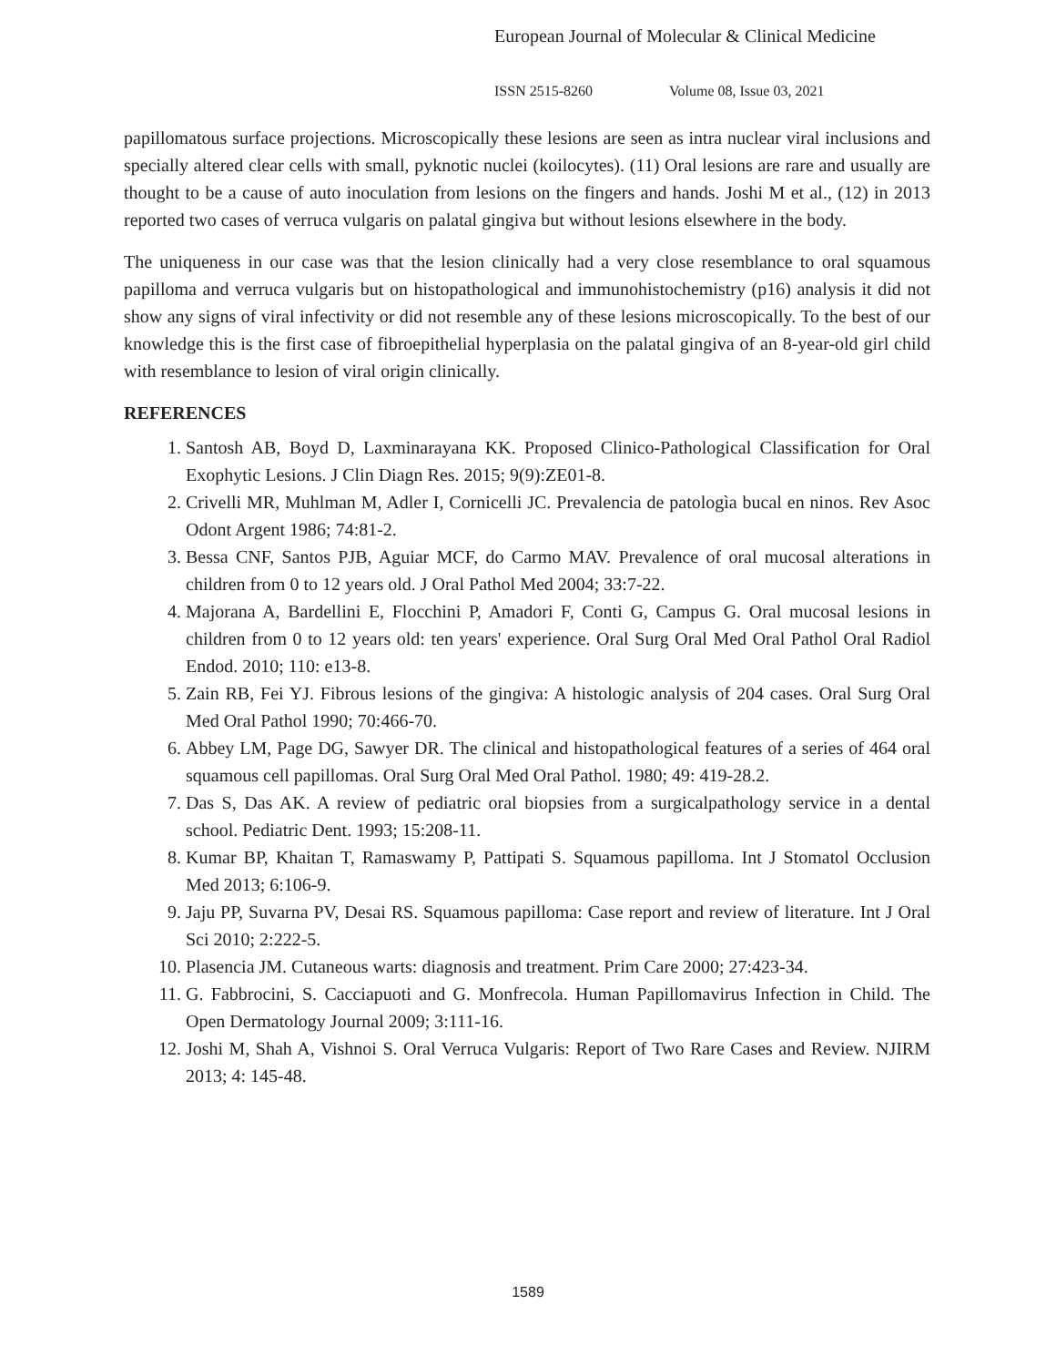European Journal of Molecular & Clinical Medicine
ISSN 2515-8260 Volume 08, Issue 03, 2021
papillomatous surface projections. Microscopically these lesions are seen as intra nuclear viral inclusions and specially altered clear cells with small, pyknotic nuclei (koilocytes). (11) Oral lesions are rare and usually are thought to be a cause of auto inoculation from lesions on the fingers and hands. Joshi M et al., (12) in 2013 reported two cases of verruca vulgaris on palatal gingiva but without lesions elsewhere in the body.
The uniqueness in our case was that the lesion clinically had a very close resemblance to oral squamous papilloma and verruca vulgaris but on histopathological and immunohistochemistry (p16) analysis it did not show any signs of viral infectivity or did not resemble any of these lesions microscopically. To the best of our knowledge this is the first case of fibroepithelial hyperplasia on the palatal gingiva of an 8-year-old girl child with resemblance to lesion of viral origin clinically.
REFERENCES
1. Santosh AB, Boyd D, Laxminarayana KK. Proposed Clinico-Pathological Classification for Oral Exophytic Lesions. J Clin Diagn Res. 2015; 9(9):ZE01-8.
2. Crivelli MR, Muhlman M, Adler I, Cornicelli JC. Prevalencia de patologìa bucal en ninos. Rev Asoc Odont Argent 1986; 74:81-2.
3. Bessa CNF, Santos PJB, Aguiar MCF, do Carmo MAV. Prevalence of oral mucosal alterations in children from 0 to 12 years old. J Oral Pathol Med 2004; 33:7-22.
4. Majorana A, Bardellini E, Flocchini P, Amadori F, Conti G, Campus G. Oral mucosal lesions in children from 0 to 12 years old: ten years' experience. Oral Surg Oral Med Oral Pathol Oral Radiol Endod. 2010; 110: e13-8.
5. Zain RB, Fei YJ. Fibrous lesions of the gingiva: A histologic analysis of 204 cases. Oral Surg Oral Med Oral Pathol 1990; 70:466-70.
6. Abbey LM, Page DG, Sawyer DR. The clinical and histopathological features of a series of 464 oral squamous cell papillomas. Oral Surg Oral Med Oral Pathol. 1980; 49: 419-28.2.
7. Das S, Das AK. A review of pediatric oral biopsies from a surgicalpathology service in a dental school. Pediatric Dent. 1993; 15:208-11.
8. Kumar BP, Khaitan T, Ramaswamy P, Pattipati S. Squamous papilloma. Int J Stomatol Occlusion Med 2013; 6:106-9.
9. Jaju PP, Suvarna PV, Desai RS. Squamous papilloma: Case report and review of literature. Int J Oral Sci 2010; 2:222-5.
10. Plasencia JM. Cutaneous warts: diagnosis and treatment. Prim Care 2000; 27:423-34.
11. G. Fabbrocini, S. Cacciapuoti and G. Monfrecola. Human Papillomavirus Infection in Child. The Open Dermatology Journal 2009; 3:111-16.
12. Joshi M, Shah A, Vishnoi S. Oral Verruca Vulgaris: Report of Two Rare Cases and Review. NJIRM 2013; 4: 145-48.
1589